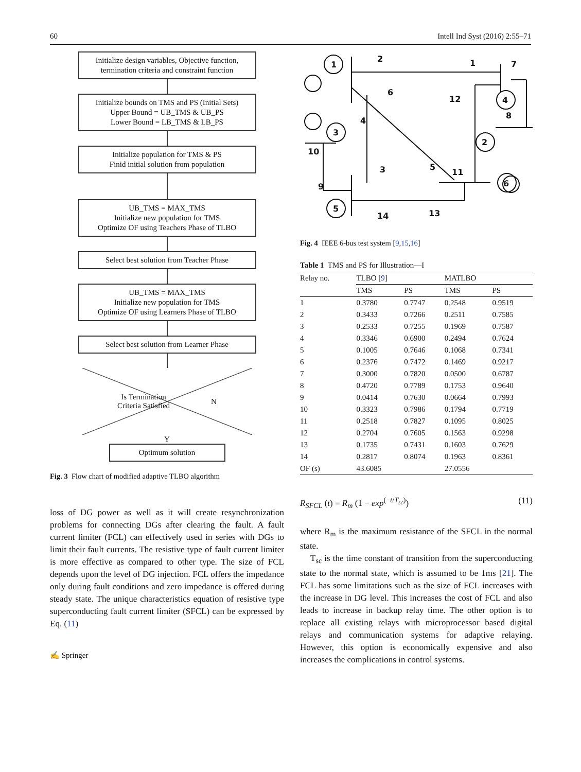60 Intell Ind Syst (2016) 2:55–71
Initialize design variables, Objective function, termination criteria and constraint function
Initialize bounds on TMS and PS (Initial Sets)
Upper Bound = UB_TMS & UB_PS
Lower Bound = LB_TMS & LB_PS
Initialize population for TMS & PS
Finid initial solution from population
UB_TMS = MAX_TMS
Initialize new population for TMS
Optimize OF using Teachers Phase of TLBO
Select best solution from Teacher Phase
UB_TMS = MAX_TMS
Initialize new population for TMS
Optimize OF using Learners Phase of TLBO
Select best solution from Learner Phase
Is Termination
Criteria Satisfied N
Y
Optimum solution
Fig. 3 Flow chart of modified adaptive TLBO algorithm
loss of DG power as well as it will create resynchronization problems for connecting DGs after clearing the fault. A fault current limiter (FCL) can effectively used in series with DGs to limit their fault currents. The resistive type of fault current limiter is more effective as compared to other type. The size of FCL depends upon the level of DG injection. FCL offers the impedance only during fault conditions and zero impedance is offered during steady state. The unique characteristics equation of resistive type superconducting fault current limiter (SFCL) can be expressed by Eq. (11)
✍ Springer
1
2
1
7
6
12
4
8
4
3
2
10
11
3
5
6
9
5
14
13
Fig. 4 IEEE 6-bus test system [9,15,16]
Table 1 TMS and PS for Illustration—I
| Relay no. | TLBO [ 9 ] | | MATLBO | |
| --- | --- | --- | --- | --- |
| | TMS | PS | TMS | PS |
| 1 | 0.3780 | 0.7747 | 0.2548 | 0.9519 |
| 2 | 0.3433 | 0.7266 | 0.2511 | 0.7585 |
| 3 | 0.2533 | 0.7255 | 0.1969 | 0.7587 |
| 4 | 0.3346 | 0.6900 | 0.2494 | 0.7624 |
| 5 | 0.1005 | 0.7646 | 0.1068 | 0.7341 |
| 6 | 0.2376 | 0.7472 | 0.1469 | 0.9217 |
| 7 | 0.3000 | 0.7820 | 0.0500 | 0.6787 |
| 8 | 0.4720 | 0.7789 | 0.1753 | 0.9640 |
| 9 | 0.0414 | 0.7630 | 0.0664 | 0.7993 |
| 10 | 0.3323 | 0.7986 | 0.1794 | 0.7719 |
| 11 | 0.2518 | 0.7827 | 0.1095 | 0.8025 |
| 12 | 0.2704 | 0.7605 | 0.1563 | 0.9298 |
| 13 | 0.1735 | 0.7431 | 0.1603 | 0.7629 |
| 14 | 0.2817 | 0.8074 | 0.1963 | 0.8361 |
| OF (s) | 43.6085 | | 27.0556 | |
R<sub>SFCL</sub> (t) = R<sub>m</sub> (1 − exp<sup>(−t/T<sub>sc</sub>)</sup>) (11)
where R<sub>m</sub> is the maximum resistance of the SFCL in the normal state.
T<sub>sc</sub> is the time constant of transition from the superconducting state to the normal state, which is assumed to be 1ms [21]. The FCL has some limitations such as the size of FCL increases with the increase in DG level. This increases the cost of FCL and also leads to increase in backup relay time. The other option is to replace all existing relays with microprocessor based digital relays and communication systems for adaptive relaying. However, this option is economically expensive and also increases the complications in control systems.